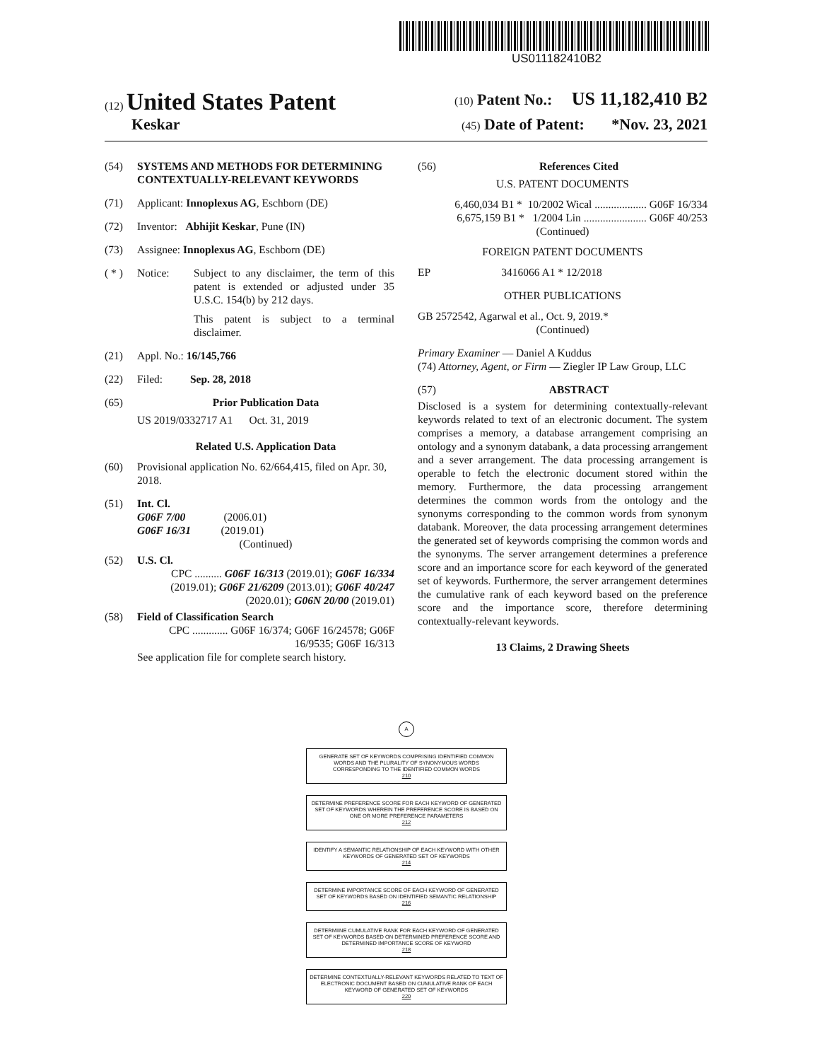US011182410B2
(12) United States Patent
(10) Patent No.: US 11,182,410 B2
Keskar
(45) Date of Patent: *Nov. 23, 2021
(54) SYSTEMS AND METHODS FOR DETERMINING CONTEXTUALLY-RELEVANT KEYWORDS
(71) Applicant: Innoplexus AG, Eschborn (DE)
(72) Inventor: Abhijit Keskar, Pune (IN)
(73) Assignee: Innoplexus AG, Eschborn (DE)
( * ) Notice: Subject to any disclaimer, the term of this patent is extended or adjusted under 35 U.S.C. 154(b) by 212 days.
This patent is subject to a terminal disclaimer.
(21) Appl. No.: 16/145,766
(22) Filed: Sep. 28, 2018
(65) Prior Publication Data
US 2019/0332717 A1 Oct. 31, 2019
Related U.S. Application Data
(60) Provisional application No. 62/664,415, filed on Apr. 30, 2018.
(51) Int. Cl.
G06F 7/00 (2006.01)
G06F 16/31 (2019.01)
(Continued)
(52) U.S. Cl.
CPC .......... G06F 16/313 (2019.01); G06F 16/334 (2019.01); G06F 21/6209 (2013.01); G06F 40/247 (2020.01); G06N 20/00 (2019.01)
(58) Field of Classification Search
CPC ............. G06F 16/374; G06F 16/24578; G06F 16/9535; G06F 16/313
See application file for complete search history.
(56) References Cited
U.S. PATENT DOCUMENTS
6,460,034 B1 * 10/2002 Wical ................... G06F 16/334
6,675,159 B1 * 1/2004 Lin ....................... G06F 40/253
(Continued)
FOREIGN PATENT DOCUMENTS
EP 3416066 A1 * 12/2018
OTHER PUBLICATIONS
GB 2572542, Agarwal et al., Oct. 9, 2019.*
(Continued)
Primary Examiner — Daniel A Kuddus
(74) Attorney, Agent, or Firm — Ziegler IP Law Group, LLC
(57) ABSTRACT
Disclosed is a system for determining contextually-relevant keywords related to text of an electronic document. The system comprises a memory, a database arrangement comprising an ontology and a synonym databank, a data processing arrangement and a sever arrangement. The data processing arrangement is operable to fetch the electronic document stored within the memory. Furthermore, the data processing arrangement determines the common words from the ontology and the synonyms corresponding to the common words from synonym databank. Moreover, the data processing arrangement determines the generated set of keywords comprising the common words and the synonyms. The server arrangement determines a preference score and an importance score for each keyword of the generated set of keywords. Furthermore, the server arrangement determines the cumulative rank of each keyword based on the preference score and the importance score, therefore determining contextually-relevant keywords.
13 Claims, 2 Drawing Sheets
A
GENERATE SET OF KEYWORDS COMPRISING IDENTIFIED COMMON WORDS AND THE PLURALITY OF SYNONYMOUS WORDS CORRESPONDING TO THE IDENTIFIED COMMON WORDS
210
DETERMINE PREFERENCE SCORE FOR EACH KEYWORD OF GENERATED SET OF KEYWORDS WHEREIN THE PREFERENCE SCORE IS BASED ON ONE OR MORE PREFERENCE PARAMETERS
212
IDENTIFY A SEMANTIC RELATIONSHIP OF EACH KEYWORD WITH OTHER KEYWORDS OF GENERATED SET OF KEYWORDS
214
DETERMINE IMPORTANCE SCORE OF EACH KEYWORD OF GENERATED SET OF KEYWORDS BASED ON IDENTIFIED SEMANTIC RELATIONSHIP
216
DETERMIINE CUMULATIVE RANK FOR EACH KEYWORD OF GENERATED SET OF KEYWORDS BASED ON DETERMINED PREFERENCE SCORE AND DETERMINED IMPORTANCE SCORE OF KEYWORD
218
DETERMINE CONTEXTUALLY-RELEVANT KEYWORDS RELATED TO TEXT OF ELECTRONIC DOCUMENT BASED ON CUMULATIVE RANK OF EACH KEYWORD OF GENERATED SET OF KEYWORDS
220